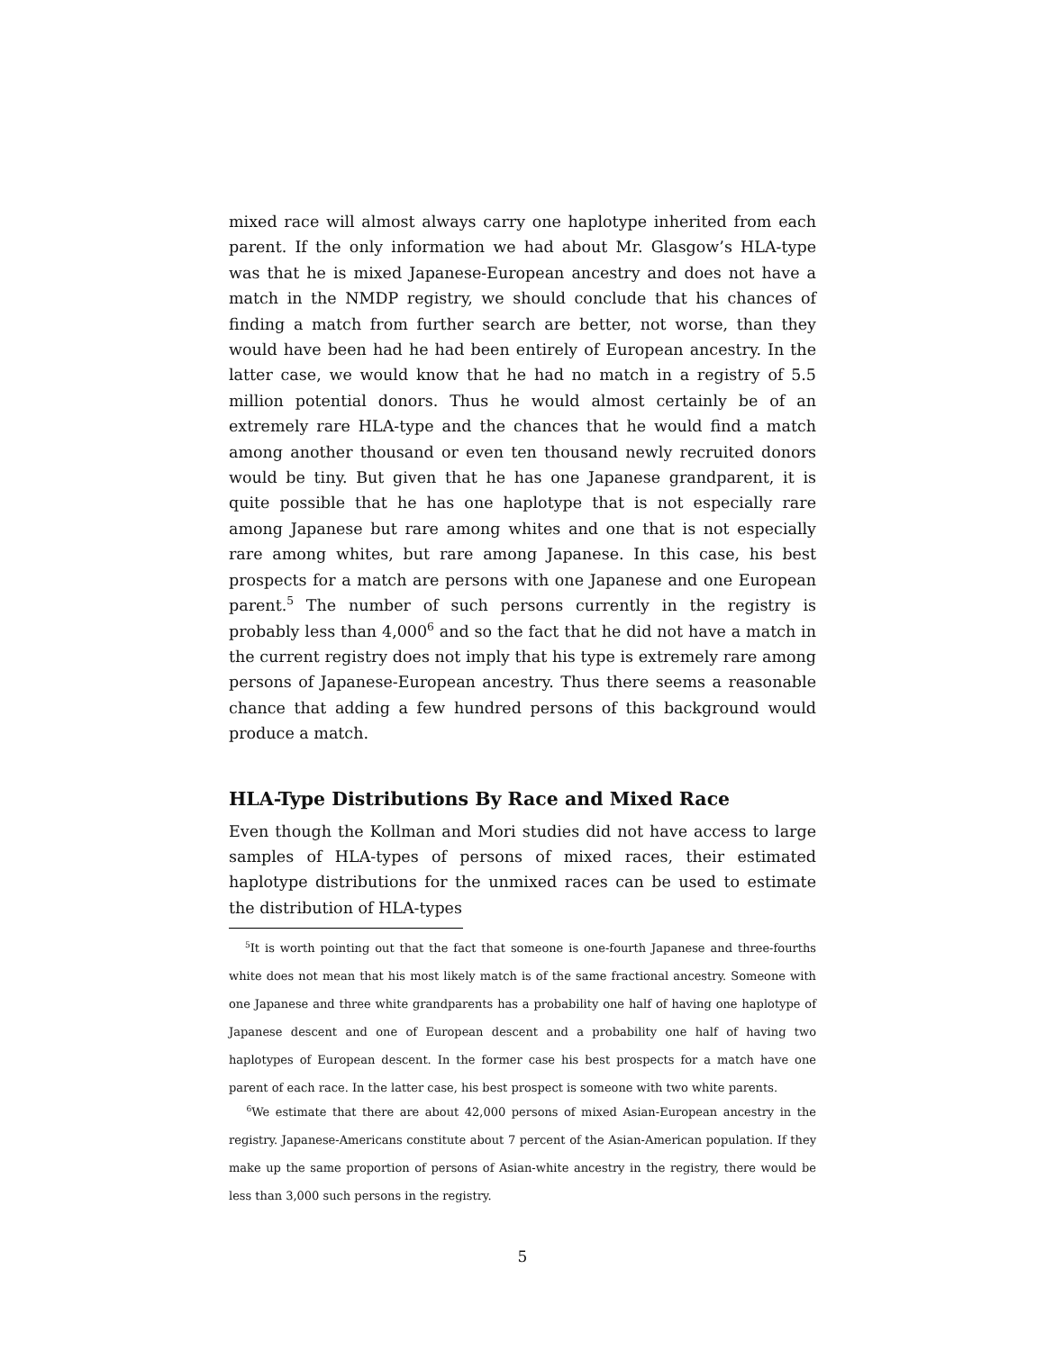mixed race will almost always carry one haplotype inherited from each parent. If the only information we had about Mr. Glasgow’s HLA-type was that he is mixed Japanese-European ancestry and does not have a match in the NMDP registry, we should conclude that his chances of finding a match from further search are better, not worse, than they would have been had he had been entirely of European ancestry. In the latter case, we would know that he had no match in a registry of 5.5 million potential donors. Thus he would almost certainly be of an extremely rare HLA-type and the chances that he would find a match among another thousand or even ten thousand newly recruited donors would be tiny. But given that he has one Japanese grandparent, it is quite possible that he has one haplotype that is not especially rare among Japanese but rare among whites and one that is not especially rare among whites, but rare among Japanese. In this case, his best prospects for a match are persons with one Japanese and one European parent.<sup>5</sup> The number of such persons currently in the registry is probably less than 4,000<sup>6</sup> and so the fact that he did not have a match in the current registry does not imply that his type is extremely rare among persons of Japanese-European ancestry. Thus there seems a reasonable chance that adding a few hundred persons of this background would produce a match.
HLA-Type Distributions By Race and Mixed Race
Even though the Kollman and Mori studies did not have access to large samples of HLA-types of persons of mixed races, their estimated haplotype distributions for the unmixed races can be used to estimate the distribution of HLA-types
<sup>5</sup> It is worth pointing out that the fact that someone is one-fourth Japanese and three-fourths white does not mean that his most likely match is of the same fractional ancestry. Someone with one Japanese and three white grandparents has a probability one half of having one haplotype of Japanese descent and one of European descent and a probability one half of having two haplotypes of European descent. In the former case his best prospects for a match have one parent of each race. In the latter case, his best prospect is someone with two white parents.
<sup>6</sup> We estimate that there are about 42,000 persons of mixed Asian-European ancestry in the registry. Japanese-Americans constitute about 7 percent of the Asian-American population. If they make up the same proportion of persons of Asian-white ancestry in the registry, there would be less than 3,000 such persons in the registry.
5